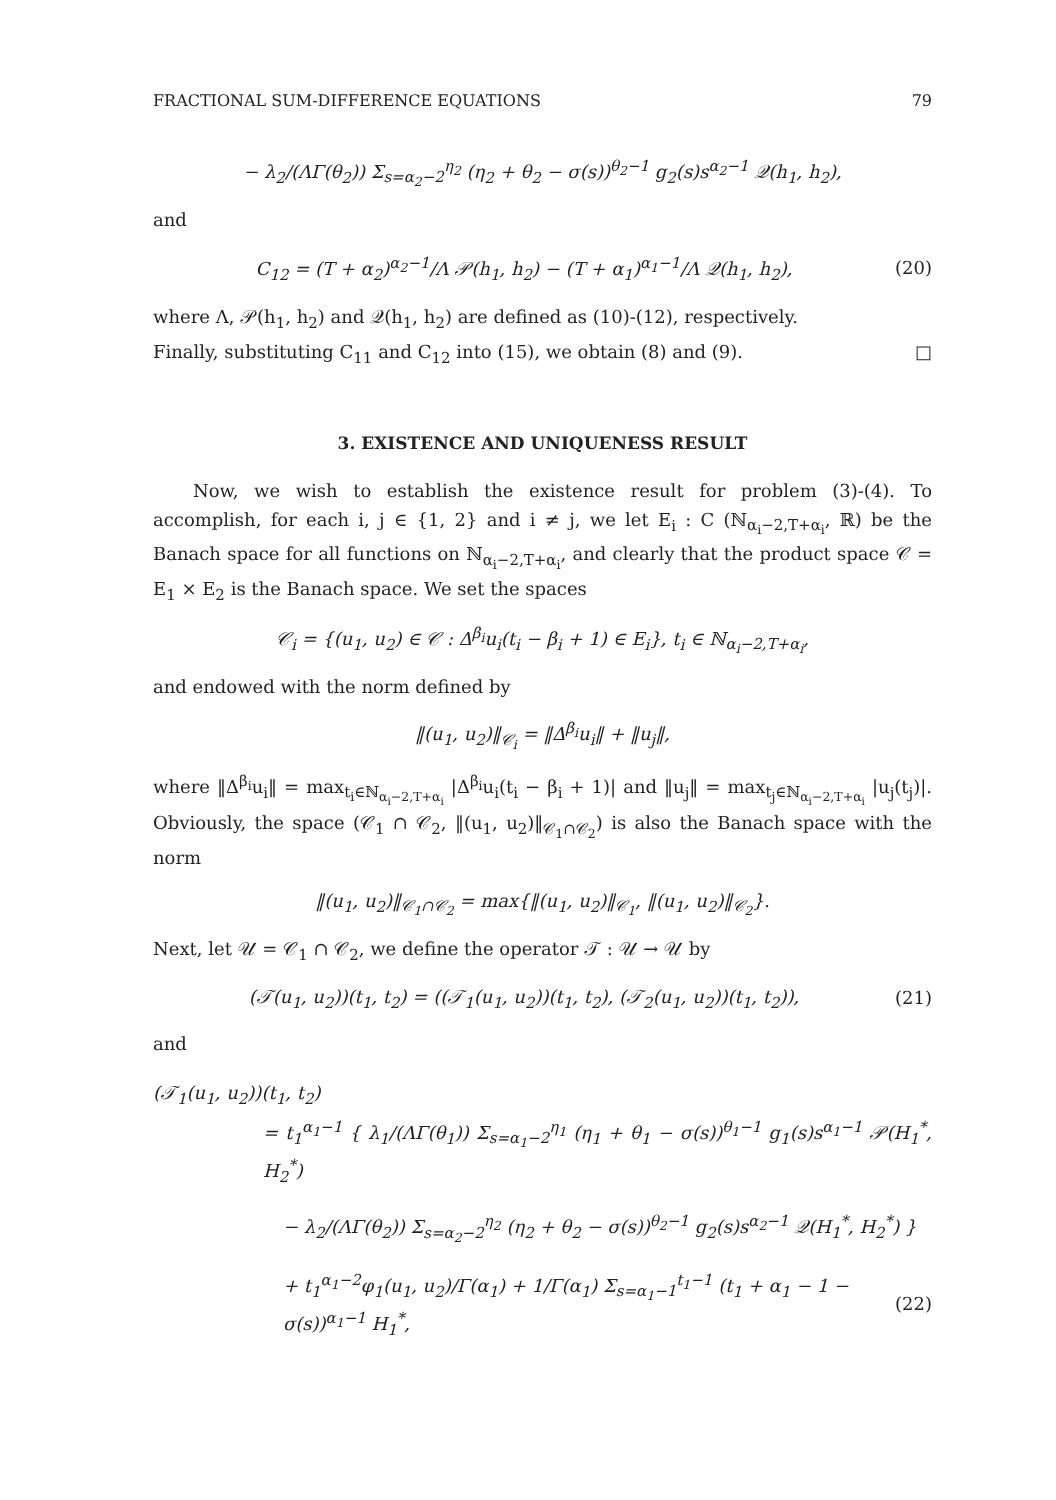FRACTIONAL SUM-DIFFERENCE EQUATIONS 79
− λ<sub>2</sub>/(ΛΓ(θ<sub>2</sub>)) Σ<sub>s=α<sub>2</sub>−2</sub><sup>η<sub>2</sub></sup> (η<sub>2</sub> + θ<sub>2</sub> − σ(s))<sup>θ<sub>2</sub>−1</sup> g<sub>2</sub>(s)s<sup>α<sub>2</sub>−1</sup> 𝒬(h<sub>1</sub>, h<sub>2</sub>),
and
C<sub>12</sub> = (T + α<sub>2</sub>)<sup>α<sub>2</sub>−1</sup>/Λ 𝒫(h<sub>1</sub>, h<sub>2</sub>) − (T + α<sub>1</sub>)<sup>α<sub>1</sub>−1</sup>/Λ 𝒬(h<sub>1</sub>, h<sub>2</sub>), (20)
where Λ, 𝒫(h<sub>1</sub>, h<sub>2</sub>) and 𝒬(h<sub>1</sub>, h<sub>2</sub>) are defined as (10)-(12), respectively.
Finally, substituting C<sub>11</sub> and C<sub>12</sub> into (15), we obtain (8) and (9). □
3. EXISTENCE AND UNIQUENESS RESULT
Now, we wish to establish the existence result for problem (3)-(4). To accomplish, for each i, j ∈ {1, 2} and i ≠ j, we let E<sub>i</sub> : C (ℕ<sub>α<sub>i</sub>−2,T+α<sub>i</sub></sub>, ℝ) be the Banach space for all functions on ℕ<sub>α<sub>i</sub>−2,T+α<sub>i</sub></sub>, and clearly that the product space 𝒞 = E<sub>1</sub> × E<sub>2</sub> is the Banach space. We set the spaces
𝒞<sub>i</sub> = {(u<sub>1</sub>, u<sub>2</sub>) ∈ 𝒞 : Δ<sup>β<sub>i</sub></sup>u<sub>i</sub>(t<sub>i</sub> − β<sub>i</sub> + 1) ∈ E<sub>i</sub>}, t<sub>i</sub> ∈ ℕ<sub>α<sub>i</sub>−2,T+α<sub>i</sub></sub>,
and endowed with the norm defined by
‖(u<sub>1</sub>, u<sub>2</sub>)‖<sub>𝒞<sub>i</sub></sub> = ‖Δ<sup>β<sub>i</sub></sup>u<sub>i</sub>‖ + ‖u<sub>j</sub>‖,
where ‖Δ<sup>β<sub>i</sub></sup>u<sub>i</sub>‖ = max<sub>t<sub>i</sub>∈ℕ<sub>α<sub>i</sub>−2,T+α<sub>i</sub></sub></sub> |Δ<sup>β<sub>i</sub></sup>u<sub>i</sub>(t<sub>i</sub> − β<sub>i</sub> + 1)| and ‖u<sub>j</sub>‖ = max<sub>t<sub>j</sub>∈ℕ<sub>α<sub>i</sub>−2,T+α<sub>i</sub></sub></sub> |u<sub>j</sub>(t<sub>j</sub>)|. Obviously, the space (𝒞<sub>1</sub> ∩ 𝒞<sub>2</sub>, ‖(u<sub>1</sub>, u<sub>2</sub>)‖<sub>𝒞<sub>1</sub>∩𝒞<sub>2</sub></sub>) is also the Banach space with the norm
‖(u<sub>1</sub>, u<sub>2</sub>)‖<sub>𝒞<sub>1</sub>∩𝒞<sub>2</sub></sub> = max{‖(u<sub>1</sub>, u<sub>2</sub>)‖<sub>𝒞<sub>1</sub></sub>, ‖(u<sub>1</sub>, u<sub>2</sub>)‖<sub>𝒞<sub>2</sub></sub>}.
Next, let 𝒰 = 𝒞<sub>1</sub> ∩ 𝒞<sub>2</sub>, we define the operator 𝒯 : 𝒰 → 𝒰 by
(𝒯(u<sub>1</sub>, u<sub>2</sub>))(t<sub>1</sub>, t<sub>2</sub>) = ((𝒯<sub>1</sub>(u<sub>1</sub>, u<sub>2</sub>))(t<sub>1</sub>, t<sub>2</sub>), (𝒯<sub>2</sub>(u<sub>1</sub>, u<sub>2</sub>))(t<sub>1</sub>, t<sub>2</sub>)), (21)
and
(𝒯<sub>1</sub>(u<sub>1</sub>, u<sub>2</sub>))(t<sub>1</sub>, t<sub>2</sub>)
= t<sub>1</sub><sup>α<sub>1</sub>−1</sup> { λ<sub>1</sub>/(ΛΓ(θ<sub>1</sub>)) Σ<sub>s=α<sub>1</sub>−2</sub><sup>η<sub>1</sub></sup> (η<sub>1</sub> + θ<sub>1</sub> − σ(s))<sup>θ<sub>1</sub>−1</sup> g<sub>1</sub>(s)s<sup>α<sub>1</sub>−1</sup> 𝒫(H<sub>1</sub><sup>*</sup>, H<sub>2</sub><sup>*</sup>)
− λ<sub>2</sub>/(ΛΓ(θ<sub>2</sub>)) Σ<sub>s=α<sub>2</sub>−2</sub><sup>η<sub>2</sub></sup> (η<sub>2</sub> + θ<sub>2</sub> − σ(s))<sup>θ<sub>2</sub>−1</sup> g<sub>2</sub>(s)s<sup>α<sub>2</sub>−1</sup> 𝒬(H<sub>1</sub><sup>*</sup>, H<sub>2</sub><sup>*</sup>) }
+ t<sub>1</sub><sup>α<sub>1</sub>−2</sup>φ<sub>1</sub>(u<sub>1</sub>, u<sub>2</sub>)/Γ(α<sub>1</sub>) + 1/Γ(α<sub>1</sub>) Σ<sub>s=α<sub>1</sub>−1</sub><sup>t<sub>1</sub>−1</sup> (t<sub>1</sub> + α<sub>1</sub> − 1 − σ(s))<sup>α<sub>1</sub>−1</sup> H<sub>1</sub><sup>*</sup>, (22)